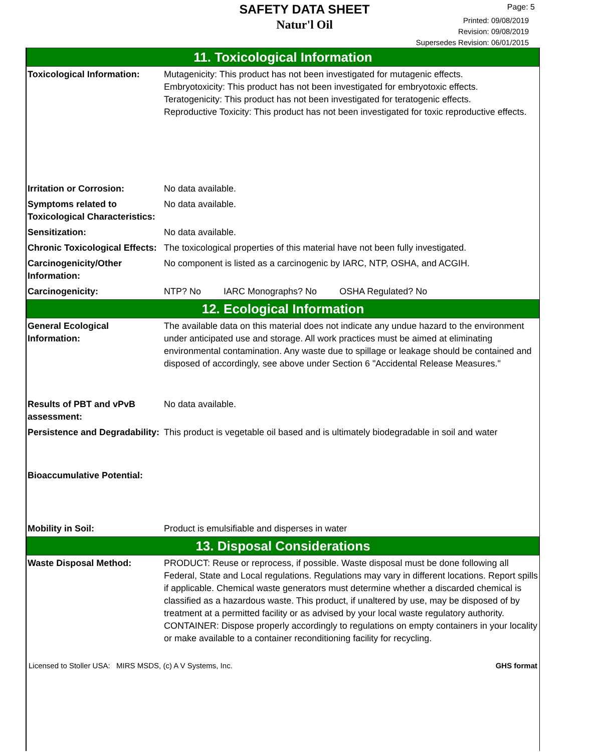SAFETY DATA SHEET
Natur'l Oil
Page: 5
Printed: 09/08/2019
Revision: 09/08/2019
Supersedes Revision: 06/01/2015
11. Toxicological Information
| Toxicological Information: | Mutagenicity: This product has not been investigated for mutagenic effects. Embryotoxicity: This product has not been investigated for embryotoxic effects. Teratogenicity: This product has not been investigated for teratogenic effects. Reproductive Toxicity: This product has not been investigated for toxic reproductive effects. |
| Irritation or Corrosion: | No data available. |
| Symptoms related to Toxicological Characteristics: | No data available. |
| Sensitization: | No data available. |
| Chronic Toxicological Effects: | The toxicological properties of this material have not been fully investigated. |
| Carcinogenicity/Other Information: | No component is listed as a carcinogenic by IARC, NTP, OSHA, and ACGIH. |
| Carcinogenicity: | NTP? No IARC Monographs? No OSHA Regulated? No |
12. Ecological Information
| General Ecological Information: | The available data on this material does not indicate any undue hazard to the environment under anticipated use and storage. All work practices must be aimed at eliminating environmental contamination. Any waste due to spillage or leakage should be contained and disposed of accordingly, see above under Section 6 "Accidental Release Measures." |
| Results of PBT and vPvB assessment: | No data available. |
| Persistence and Degradability: | This product is vegetable oil based and is ultimately biodegradable in soil and water |
| Bioaccumulative Potential: | |
| Mobility in Soil: | Product is emulsifiable and disperses in water |
13. Disposal Considerations
| Waste Disposal Method: | PRODUCT: Reuse or reprocess, if possible. Waste disposal must be done following all Federal, State and Local regulations. Regulations may vary in different locations. Report spills if applicable. Chemical waste generators must determine whether a discarded chemical is classified as a hazardous waste. This product, if unaltered by use, may be disposed of by treatment at a permitted facility or as advised by your local waste regulatory authority. CONTAINER: Dispose properly accordingly to regulations on empty containers in your locality or make available to a container reconditioning facility for recycling. |
Licensed to Stoller USA: MIRS MSDS, (c) A V Systems, Inc. GHS format